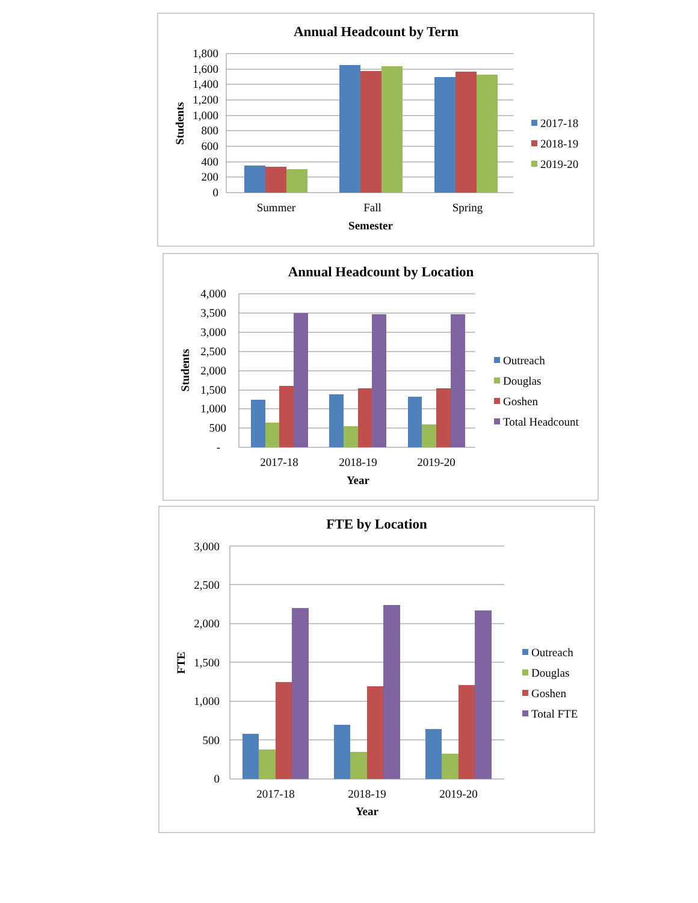Annual Headcount by Term
1,800
1,600
1,400
1,200
1,000
800
600
400
200
0
Summer
Fall
Spring
Semester
Students
2017-18
2018-19
2019-20
Annual Headcount by Location
4,000
3,500
3,000
2,500
2,000
1,500
1,000
500
-
2017-18
2018-19
2019-20
Year
Students
Outreach
Douglas
Goshen
Total Headcount
FTE by Location
3,000
2,500
2,000
1,500
1,000
500
0
2017-18
2018-19
2019-20
Year
FTE
Outreach
Douglas
Goshen
Total FTE